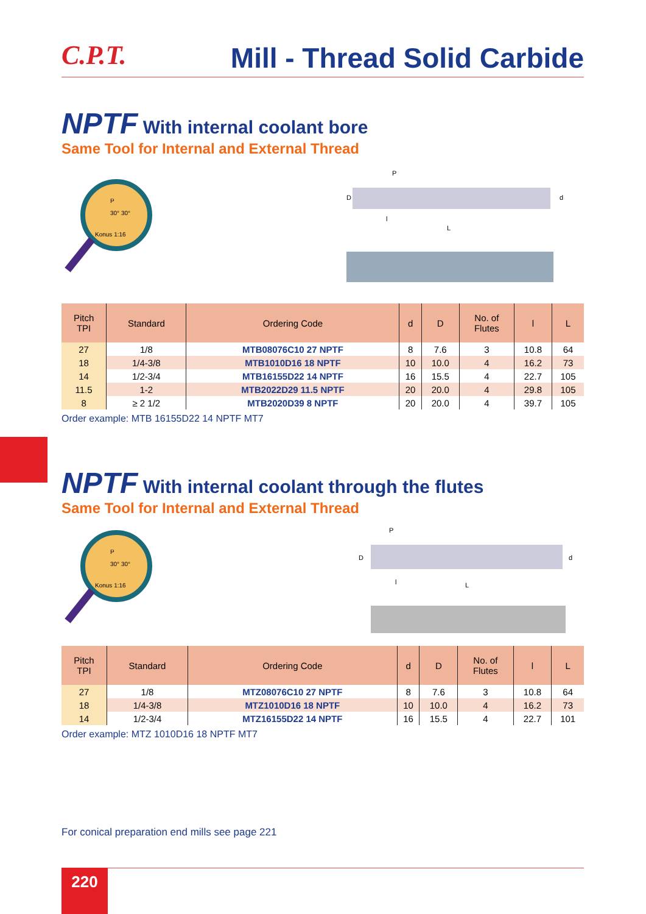C.P.T.
Mill - Thread Solid Carbide
NPTF With internal coolant bore
Same Tool for Internal and External Thread
P
30° 30°
Konus 1:16
D
d
P
l
L
| Pitch TPI | Standard | Ordering Code | d | D | No. of Flutes | l | L |
| --- | --- | --- | --- | --- | --- | --- | --- |
| 27 | 1/8 | MTB08076C10 27 NPTF | 8 | 7.6 | 3 | 10.8 | 64 |
| 18 | 1/4-3/8 | MTB1010D16 18 NPTF | 10 | 10.0 | 4 | 16.2 | 73 |
| 14 | 1/2-3/4 | MTB16155D22 14 NPTF | 16 | 15.5 | 4 | 22.7 | 105 |
| 11.5 | 1-2 | MTB2022D29 11.5 NPTF | 20 | 20.0 | 4 | 29.8 | 105 |
| 8 | ≥ 2 1/2 | MTB2020D39 8 NPTF | 20 | 20.0 | 4 | 39.7 | 105 |
Order example: MTB 16155D22 14 NPTF MT7
NPTF With internal coolant through the flutes
Same Tool for Internal and External Thread
P
30° 30°
Konus 1:16
D
d
P
l
L
| Pitch TPI | Standard | Ordering Code | d | D | No. of Flutes | l | L |
| --- | --- | --- | --- | --- | --- | --- | --- |
| 27 | 1/8 | MTZ08076C10 27 NPTF | 8 | 7.6 | 3 | 10.8 | 64 |
| 18 | 1/4-3/8 | MTZ1010D16 18 NPTF | 10 | 10.0 | 4 | 16.2 | 73 |
| 14 | 1/2-3/4 | MTZ16155D22 14 NPTF | 16 | 15.5 | 4 | 22.7 | 101 |
Order example: MTZ 1010D16 18 NPTF MT7
For conical preparation end mills see page 221
220